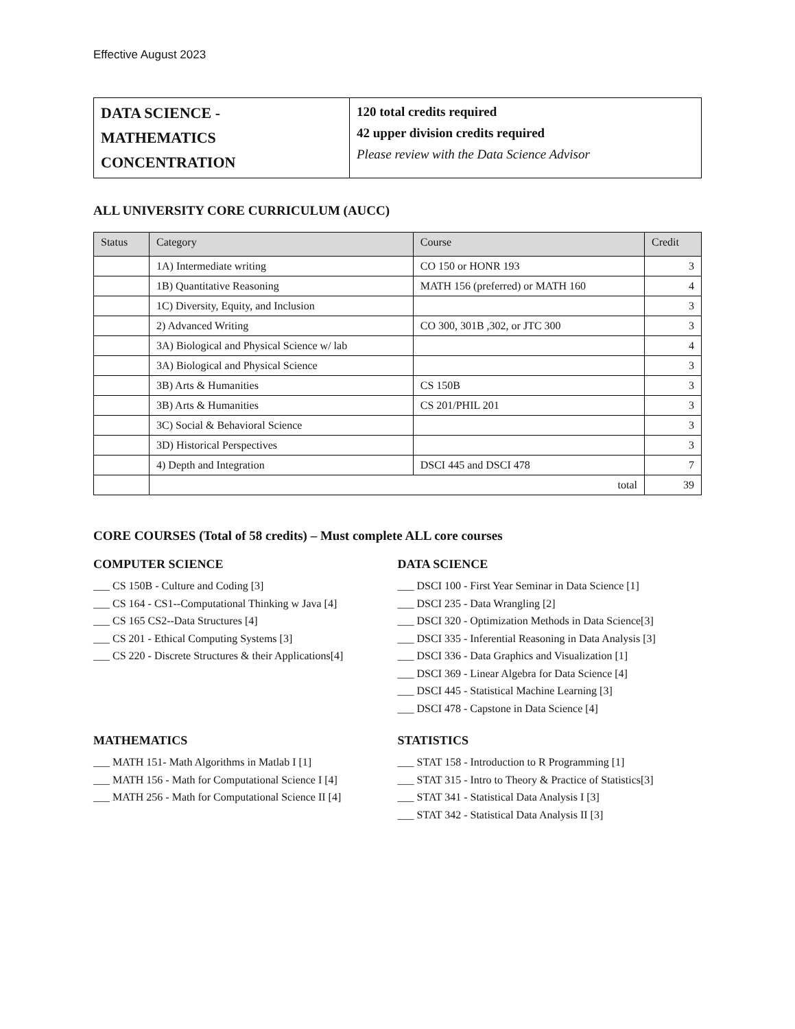Effective August 2023
| DATA SCIENCE - MATHEMATICS CONCENTRATION | 120 total credits required 42 upper division credits required Please review with the Data Science Advisor |
ALL UNIVERSITY CORE CURRICULUM (AUCC)
| Status | Category | Course | Credit |
| --- | --- | --- | --- |
| | 1A) Intermediate writing | CO 150 or HONR 193 | 3 |
| | 1B) Quantitative Reasoning | MATH 156 (preferred) or MATH 160 | 4 |
| | 1C) Diversity, Equity, and Inclusion | | 3 |
| | 2) Advanced Writing | CO 300, 301B ,302, or JTC 300 | 3 |
| | 3A) Biological and Physical Science w/ lab | | 4 |
| | 3A) Biological and Physical Science | | 3 |
| | 3B) Arts & Humanities | CS 150B | 3 |
| | 3B) Arts & Humanities | CS 201/PHIL 201 | 3 |
| | 3C) Social & Behavioral Science | | 3 |
| | 3D) Historical Perspectives | | 3 |
| | 4) Depth and Integration | DSCI 445 and DSCI 478 | 7 |
| | total | | 39 |
CORE COURSES (Total of 58 credits) – Must complete ALL core courses
COMPUTER SCIENCE
___ CS 150B - Culture and Coding [3]
___ CS 164 - CS1--Computational Thinking w Java [4]
___ CS 165 CS2--Data Structures [4]
___ CS 201 - Ethical Computing Systems [3]
___ CS 220 - Discrete Structures & their Applications[4]
DATA SCIENCE
___ DSCI 100 - First Year Seminar in Data Science [1]
___ DSCI 235 - Data Wrangling [2]
___ DSCI 320 - Optimization Methods in Data Science[3]
___ DSCI 335 - Inferential Reasoning in Data Analysis [3]
___ DSCI 336 - Data Graphics and Visualization [1]
___ DSCI 369 - Linear Algebra for Data Science [4]
___ DSCI 445 - Statistical Machine Learning [3]
___ DSCI 478 - Capstone in Data Science [4]
MATHEMATICS
___ MATH 151- Math Algorithms in Matlab I [1]
___ MATH 156 - Math for Computational Science I [4]
___ MATH 256 - Math for Computational Science II [4]
STATISTICS
___ STAT 158 - Introduction to R Programming [1]
___ STAT 315 - Intro to Theory & Practice of Statistics[3]
___ STAT 341 - Statistical Data Analysis I [3]
___ STAT 342 - Statistical Data Analysis II [3]